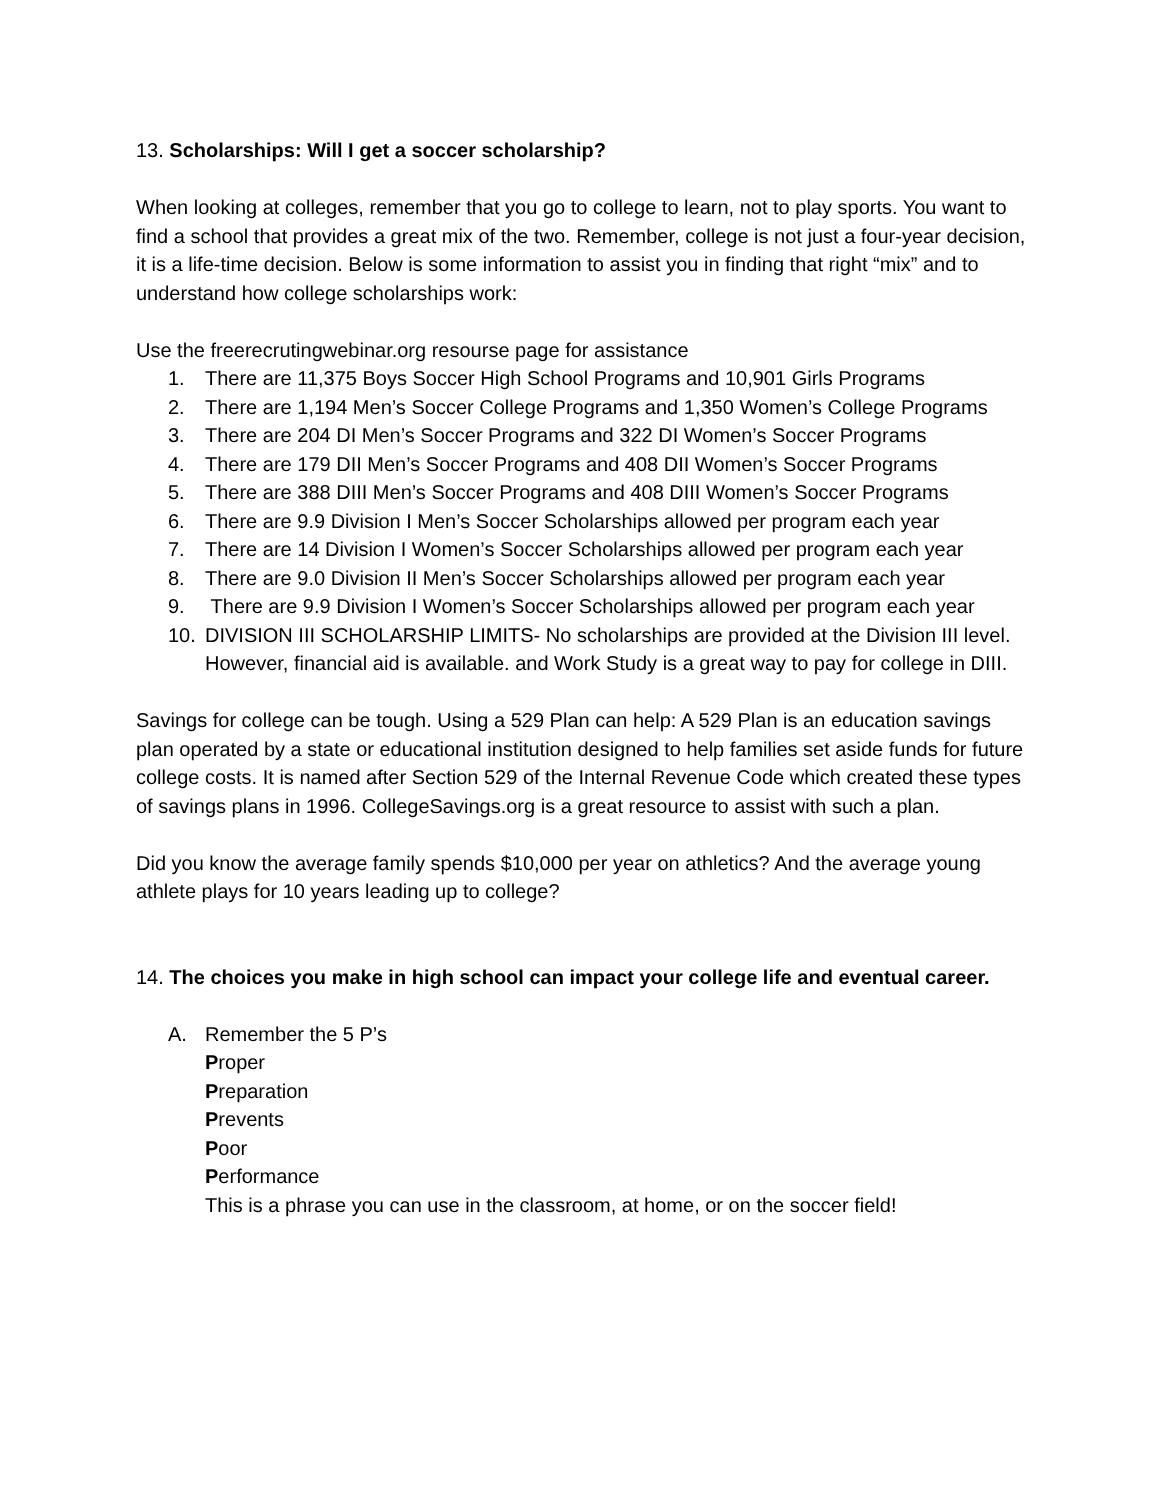13. Scholarships: Will I get a soccer scholarship?
When looking at colleges, remember that you go to college to learn, not to play sports. You want to find a school that provides a great mix of the two. Remember, college is not just a four-year decision, it is a life-time decision. Below is some information to assist you in finding that right “mix” and to understand how college scholarships work:
Use the freerecrutingwebinar.org resourse page for assistance
1. There are 11,375 Boys Soccer High School Programs and 10,901 Girls Programs
2. There are 1,194 Men’s Soccer College Programs and 1,350 Women’s College Programs
3. There are 204 DI Men’s Soccer Programs and 322 DI Women’s Soccer Programs
4. There are 179 DII Men’s Soccer Programs and 408 DII Women’s Soccer Programs
5. There are 388 DIII Men’s Soccer Programs and 408 DIII Women’s Soccer Programs
6. There are 9.9 Division I Men’s Soccer Scholarships allowed per program each year
7. There are 14 Division I Women’s Soccer Scholarships allowed per program each year
8. There are 9.0 Division II Men’s Soccer Scholarships allowed per program each year
9. There are 9.9 Division I Women’s Soccer Scholarships allowed per program each year
10. DIVISION III SCHOLARSHIP LIMITS- No scholarships are provided at the Division III level. However, financial aid is available. and Work Study is a great way to pay for college in DIII.
Savings for college can be tough. Using a 529 Plan can help: A 529 Plan is an education savings plan operated by a state or educational institution designed to help families set aside funds for future college costs. It is named after Section 529 of the Internal Revenue Code which created these types of savings plans in 1996. CollegeSavings.org is a great resource to assist with such a plan.
Did you know the average family spends $10,000 per year on athletics? And the average young athlete plays for 10 years leading up to college?
14. The choices you make in high school can impact your college life and eventual career.
A. Remember the 5 P’s
Proper
Preparation
Prevents
Poor
Performance
This is a phrase you can use in the classroom, at home, or on the soccer field!